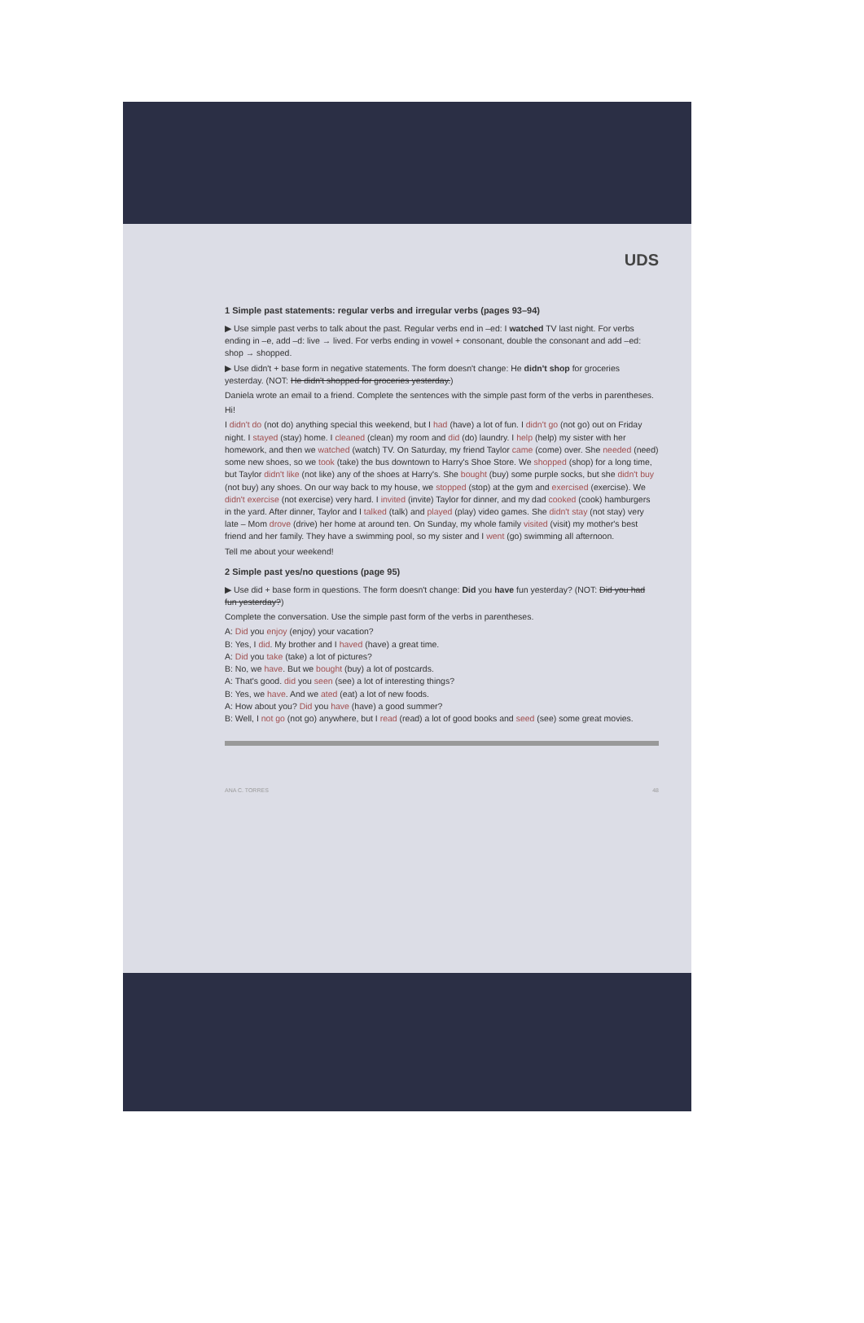UDS
1 Simple past statements: regular verbs and irregular verbs (pages 93–94)
▶ Use simple past verbs to talk about the past. Regular verbs end in –ed: I watched TV last night. For verbs ending in –e, add –d: live → lived. For verbs ending in vowel + consonant, double the consonant and add –ed: shop → shopped.
▶ Use didn't + base form in negative statements. The form doesn't change: He didn't shop for groceries yesterday. (NOT: He didn't shopped for groceries yesterday.)
Daniela wrote an email to a friend. Complete the sentences with the simple past form of the verbs in parentheses.
Hi!
I didn't do (not do) anything special this weekend, but I had (have) a lot of fun. I didn't go (not go) out on Friday night. I stayed (stay) home. I cleaned (clean) my room and did (do) laundry. I help (help) my sister with her homework, and then we watched (watch) TV. On Saturday, my friend Taylor came (come) over. She needed (need) some new shoes, so we took (take) the bus downtown to Harry's Shoe Store. We shopped (shop) for a long time, but Taylor didn't like (not like) any of the shoes at Harry's. She bought (buy) some purple socks, but she didn't buy (not buy) any shoes. On our way back to my house, we stopped (stop) at the gym and exercised (exercise). We didn't exercise (not exercise) very hard. I invited (invite) Taylor for dinner, and my dad cooked (cook) hamburgers in the yard. After dinner, Taylor and I talked (talk) and played (play) video games. She didn't stay (not stay) very late – Mom drove (drive) her home at around ten. On Sunday, my whole family visited (visit) my mother's best friend and her family. They have a swimming pool, so my sister and I went (go) swimming all afternoon.
Tell me about your weekend!
2 Simple past yes/no questions (page 95)
▶ Use did + base form in questions. The form doesn't change: Did you have fun yesterday? (NOT: Did you had fun yesterday?)
Complete the conversation. Use the simple past form of the verbs in parentheses.
A: Did you enjoy (enjoy) your vacation?
B: Yes, I did. My brother and I haved (have) a great time.
A: Did you take (take) a lot of pictures?
B: No, we have. But we bought (buy) a lot of postcards.
A: That's good. did you seen (see) a lot of interesting things?
B: Yes, we have. And we ated (eat) a lot of new foods.
A: How about you? Did you have (have) a good summer?
B: Well, I not go (not go) anywhere, but I read (read) a lot of good books and seed (see) some great movies.
ANA C. TORRES 48